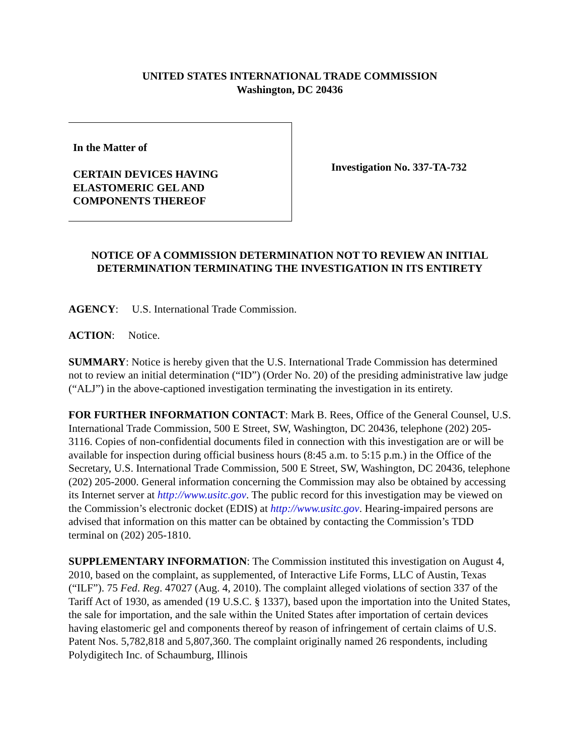UNITED STATES INTERNATIONAL TRADE COMMISSION
Washington, DC 20436
In the Matter of
CERTAIN DEVICES HAVING
ELASTOMERIC GEL AND
COMPONENTS THEREOF
Investigation No. 337-TA-732
NOTICE OF A COMMISSION DETERMINATION NOT TO REVIEW AN INITIAL DETERMINATION TERMINATING THE INVESTIGATION IN ITS ENTIRETY
AGENCY: U.S. International Trade Commission.
ACTION: Notice.
SUMMARY: Notice is hereby given that the U.S. International Trade Commission has determined not to review an initial determination (“ID”) (Order No. 20) of the presiding administrative law judge (“ALJ”) in the above-captioned investigation terminating the investigation in its entirety.
FOR FURTHER INFORMATION CONTACT: Mark B. Rees, Office of the General Counsel, U.S. International Trade Commission, 500 E Street, SW, Washington, DC 20436, telephone (202) 205-3116. Copies of non-confidential documents filed in connection with this investigation are or will be available for inspection during official business hours (8:45 a.m. to 5:15 p.m.) in the Office of the Secretary, U.S. International Trade Commission, 500 E Street, SW, Washington, DC 20436, telephone (202) 205-2000. General information concerning the Commission may also be obtained by accessing its Internet server at http://www.usitc.gov. The public record for this investigation may be viewed on the Commission’s electronic docket (EDIS) at http://www.usitc.gov. Hearing-impaired persons are advised that information on this matter can be obtained by contacting the Commission’s TDD terminal on (202) 205-1810.
SUPPLEMENTARY INFORMATION: The Commission instituted this investigation on August 4, 2010, based on the complaint, as supplemented, of Interactive Life Forms, LLC of Austin, Texas (“ILF”). 75 Fed. Reg. 47027 (Aug. 4, 2010). The complaint alleged violations of section 337 of the Tariff Act of 1930, as amended (19 U.S.C. § 1337), based upon the importation into the United States, the sale for importation, and the sale within the United States after importation of certain devices having elastomeric gel and components thereof by reason of infringement of certain claims of U.S. Patent Nos. 5,782,818 and 5,807,360. The complaint originally named 26 respondents, including Polydigitech Inc. of Schaumburg, Illinois